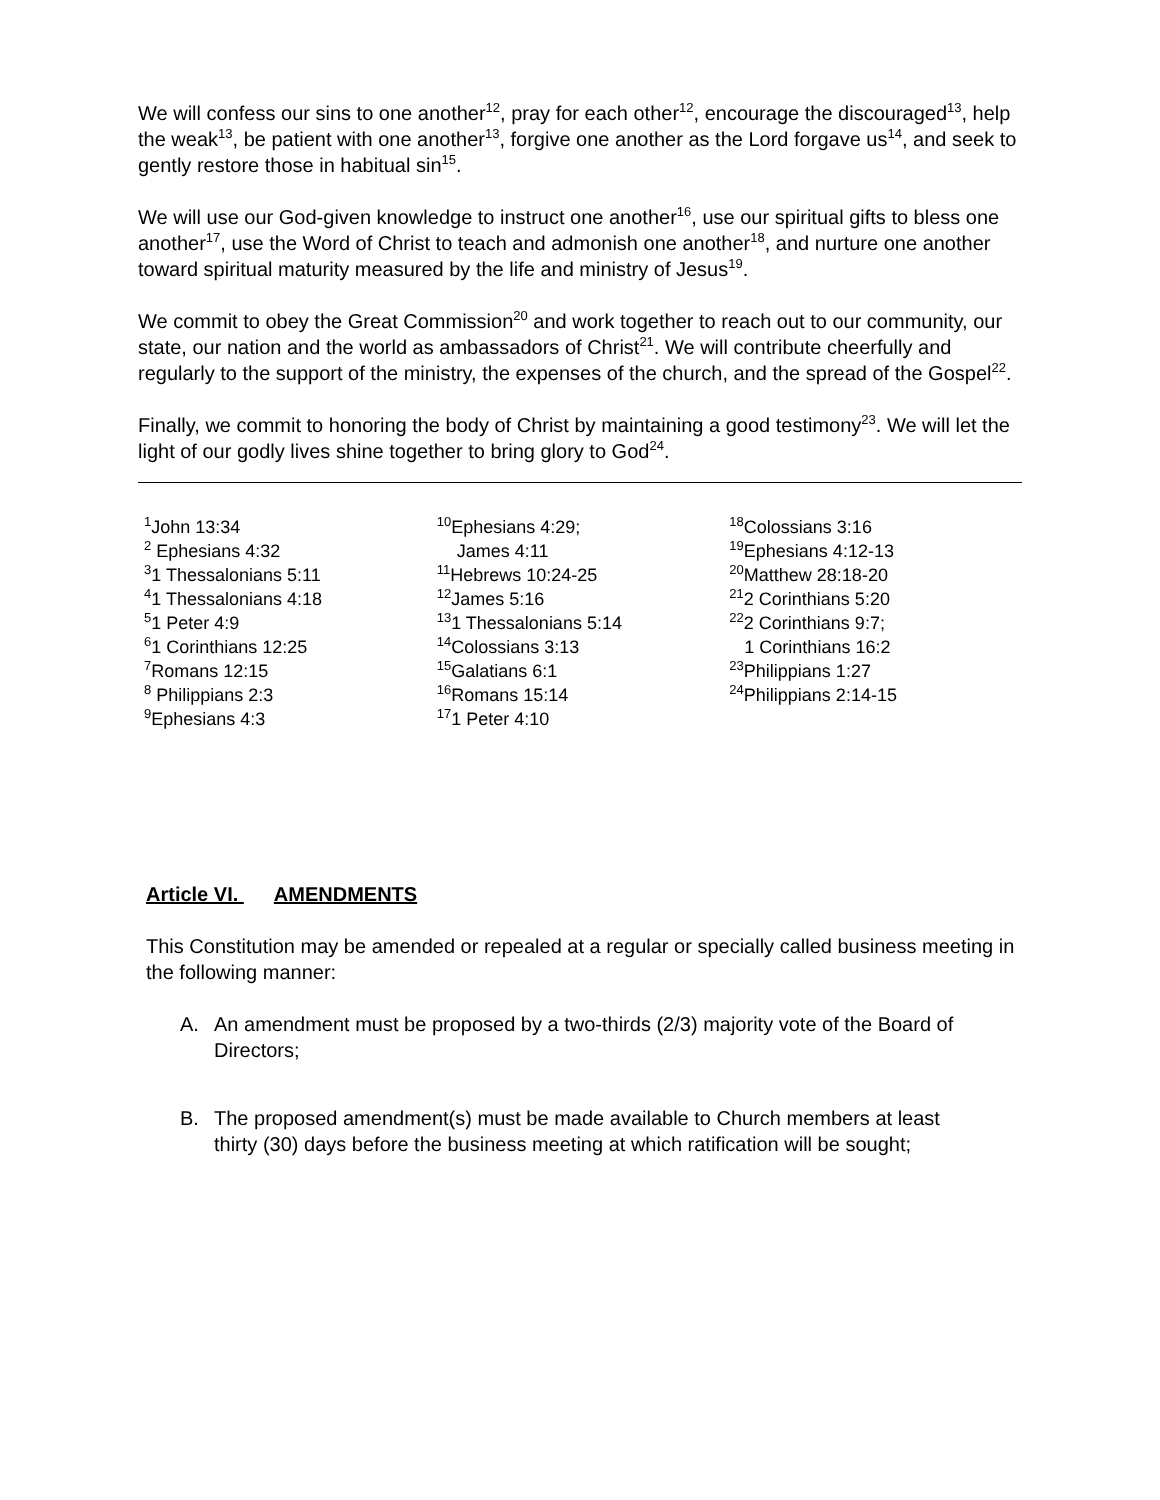We will confess our sins to one another<sup>12</sup>, pray for each other<sup>12</sup>, encourage the discouraged<sup>13</sup>, help the weak<sup>13</sup>, be patient with one another<sup>13</sup>, forgive one another as the Lord forgave us<sup>14</sup>, and seek to gently restore those in habitual sin<sup>15</sup>.
We will use our God-given knowledge to instruct one another<sup>16</sup>, use our spiritual gifts to bless one another<sup>17</sup>, use the Word of Christ to teach and admonish one another<sup>18</sup>, and nurture one another toward spiritual maturity measured by the life and ministry of Jesus<sup>19</sup>.
We commit to obey the Great Commission<sup>20</sup> and work together to reach out to our community, our state, our nation and the world as ambassadors of Christ<sup>21</sup>. We will contribute cheerfully and regularly to the support of the ministry, the expenses of the church, and the spread of the Gospel<sup>22</sup>.
Finally, we commit to honoring the body of Christ by maintaining a good testimony<sup>23</sup>. We will let the light of our godly lives shine together to bring glory to God<sup>24</sup>.
<sup>1</sup> John 13:34
<sup>2</sup> Ephesians 4:32
<sup>3</sup> 1 Thessalonians 5:11
<sup>4</sup> 1 Thessalonians 4:18
<sup>5</sup> 1 Peter 4:9
<sup>6</sup> 1 Corinthians 12:25
<sup>7</sup> Romans 12:15
<sup>8</sup> Philippians 2:3
<sup>9</sup> Ephesians 4:3
<sup>10</sup> Ephesians 4:29;
James 4:11
<sup>11</sup> Hebrews 10:24-25
<sup>12</sup> James 5:16
<sup>13</sup> 1 Thessalonians 5:14
<sup>14</sup> Colossians 3:13
<sup>15</sup> Galatians 6:1
<sup>16</sup> Romans 15:14
<sup>17</sup> 1 Peter 4:10
<sup>18</sup> Colossians 3:16
<sup>19</sup> Ephesians 4:12-13
<sup>20</sup> Matthew 28:18-20
<sup>21</sup> 2 Corinthians 5:20
<sup>22</sup> 2 Corinthians 9:7;
1 Corinthians 16:2
<sup>23</sup> Philippians 1:27
<sup>24</sup> Philippians 2:14-15
Article VI. AMENDMENTS
This Constitution may be amended or repealed at a regular or specially called business meeting in the following manner:
A. An amendment must be proposed by a two-thirds (2/3) majority vote of the Board of Directors;
B. The proposed amendment(s) must be made available to Church members at least thirty (30) days before the business meeting at which ratification will be sought;